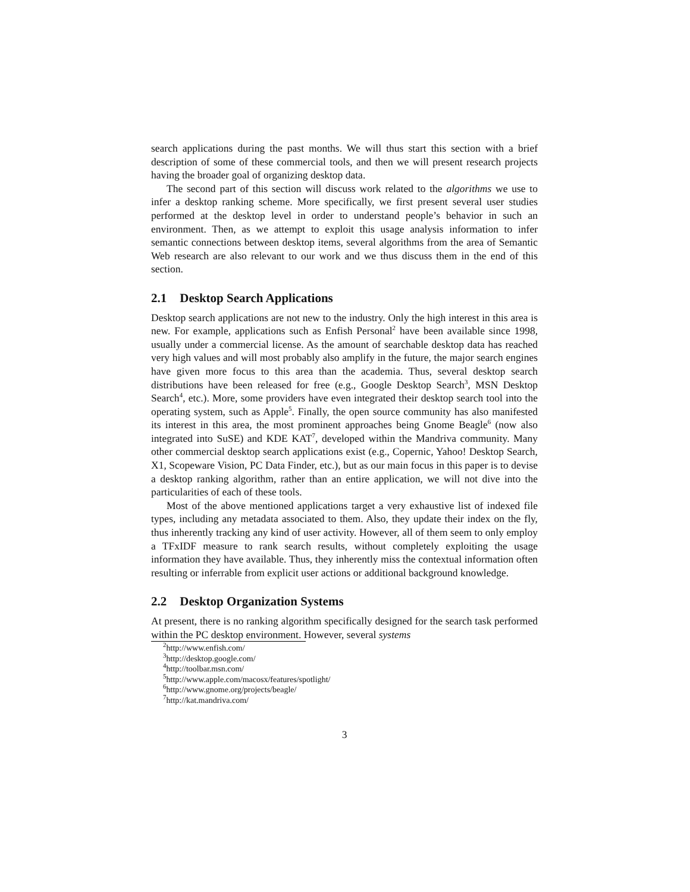search applications during the past months. We will thus start this section with a brief description of some of these commercial tools, and then we will present research projects having the broader goal of organizing desktop data.
The second part of this section will discuss work related to the algorithms we use to infer a desktop ranking scheme. More specifically, we first present several user studies performed at the desktop level in order to understand people’s behavior in such an environment. Then, as we attempt to exploit this usage analysis information to infer semantic connections between desktop items, several algorithms from the area of Semantic Web research are also relevant to our work and we thus discuss them in the end of this section.
2.1 Desktop Search Applications
Desktop search applications are not new to the industry. Only the high interest in this area is new. For example, applications such as Enfish Personal<sup>2</sup> have been available since 1998, usually under a commercial license. As the amount of searchable desktop data has reached very high values and will most probably also amplify in the future, the major search engines have given more focus to this area than the academia. Thus, several desktop search distributions have been released for free (e.g., Google Desktop Search<sup>3</sup>, MSN Desktop Search<sup>4</sup>, etc.). More, some providers have even integrated their desktop search tool into the operating system, such as Apple<sup>5</sup>. Finally, the open source community has also manifested its interest in this area, the most prominent approaches being Gnome Beagle<sup>6</sup> (now also integrated into SuSE) and KDE KAT<sup>7</sup>, developed within the Mandriva community. Many other commercial desktop search applications exist (e.g., Copernic, Yahoo! Desktop Search, X1, Scopeware Vision, PC Data Finder, etc.), but as our main focus in this paper is to devise a desktop ranking algorithm, rather than an entire application, we will not dive into the particularities of each of these tools.
Most of the above mentioned applications target a very exhaustive list of indexed file types, including any metadata associated to them. Also, they update their index on the fly, thus inherently tracking any kind of user activity. However, all of them seem to only employ a TFxIDF measure to rank search results, without completely exploiting the usage information they have available. Thus, they inherently miss the contextual information often resulting or inferrable from explicit user actions or additional background knowledge.
2.2 Desktop Organization Systems
At present, there is no ranking algorithm specifically designed for the search task performed within the PC desktop environment. However, several systems
<sup>2</sup> http://www.enfish.com/
<sup>3</sup> http://desktop.google.com/
<sup>4</sup> http://toolbar.msn.com/
<sup>5</sup> http://www.apple.com/macosx/features/spotlight/
<sup>6</sup> http://www.gnome.org/projects/beagle/
<sup>7</sup> http://kat.mandriva.com/
3